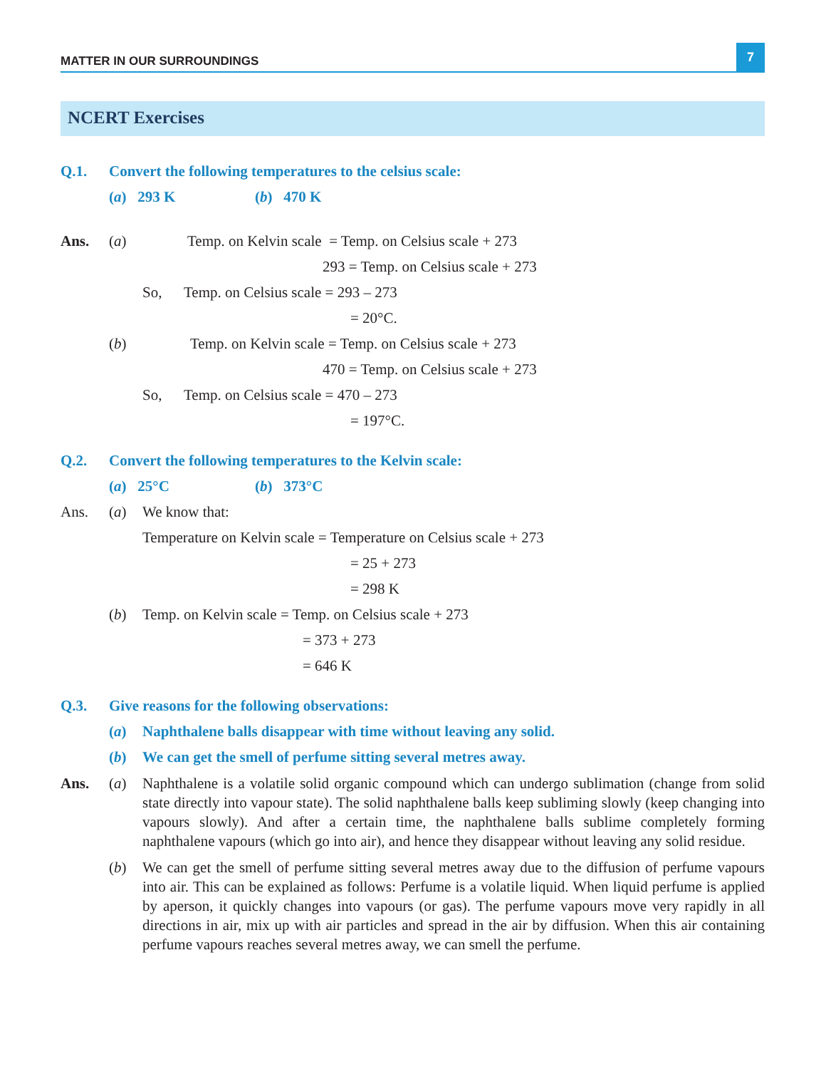MATTER IN OUR SURROUNDINGS
7
NCERT Exercises
Q.1. Convert the following temperatures to the celsius scale:
(a) 293 K (b) 470 K
Ans. (a) Temp. on Kelvin scale = Temp. on Celsius scale + 273
293 = Temp. on Celsius scale + 273
So, Temp. on Celsius scale = 293 – 273
= 20°C.
(b) Temp. on Kelvin scale = Temp. on Celsius scale + 273
470 = Temp. on Celsius scale + 273
So, Temp. on Celsius scale = 470 – 273
= 197°C.
Q.2. Convert the following temperatures to the Kelvin scale:
(a) 25°C (b) 373°C
Ans. (a) We know that:
Temperature on Kelvin scale = Temperature on Celsius scale + 273
= 25 + 273
= 298 K
(b) Temp. on Kelvin scale = Temp. on Celsius scale + 273
= 373 + 273
= 646 K
Q.3. Give reasons for the following observations:
(a) Naphthalene balls disappear with time without leaving any solid.
(b) We can get the smell of perfume sitting several metres away.
Ans. (a)
Naphthalene is a volatile solid organic compound which can undergo sublimation (change from solid state directly into vapour state). The solid naphthalene balls keep subliming slowly (keep changing into vapours slowly). And after a certain time, the naphthalene balls sublime completely forming naphthalene vapours (which go into air), and hence they disappear without leaving any solid residue.
(b)
We can get the smell of perfume sitting several metres away due to the diffusion of perfume vapours into air. This can be explained as follows: Perfume is a volatile liquid. When liquid perfume is applied by aperson, it quickly changes into vapours (or gas). The perfume vapours move very rapidly in all directions in air, mix up with air particles and spread in the air by diffusion. When this air containing perfume vapours reaches several metres away, we can smell the perfume.